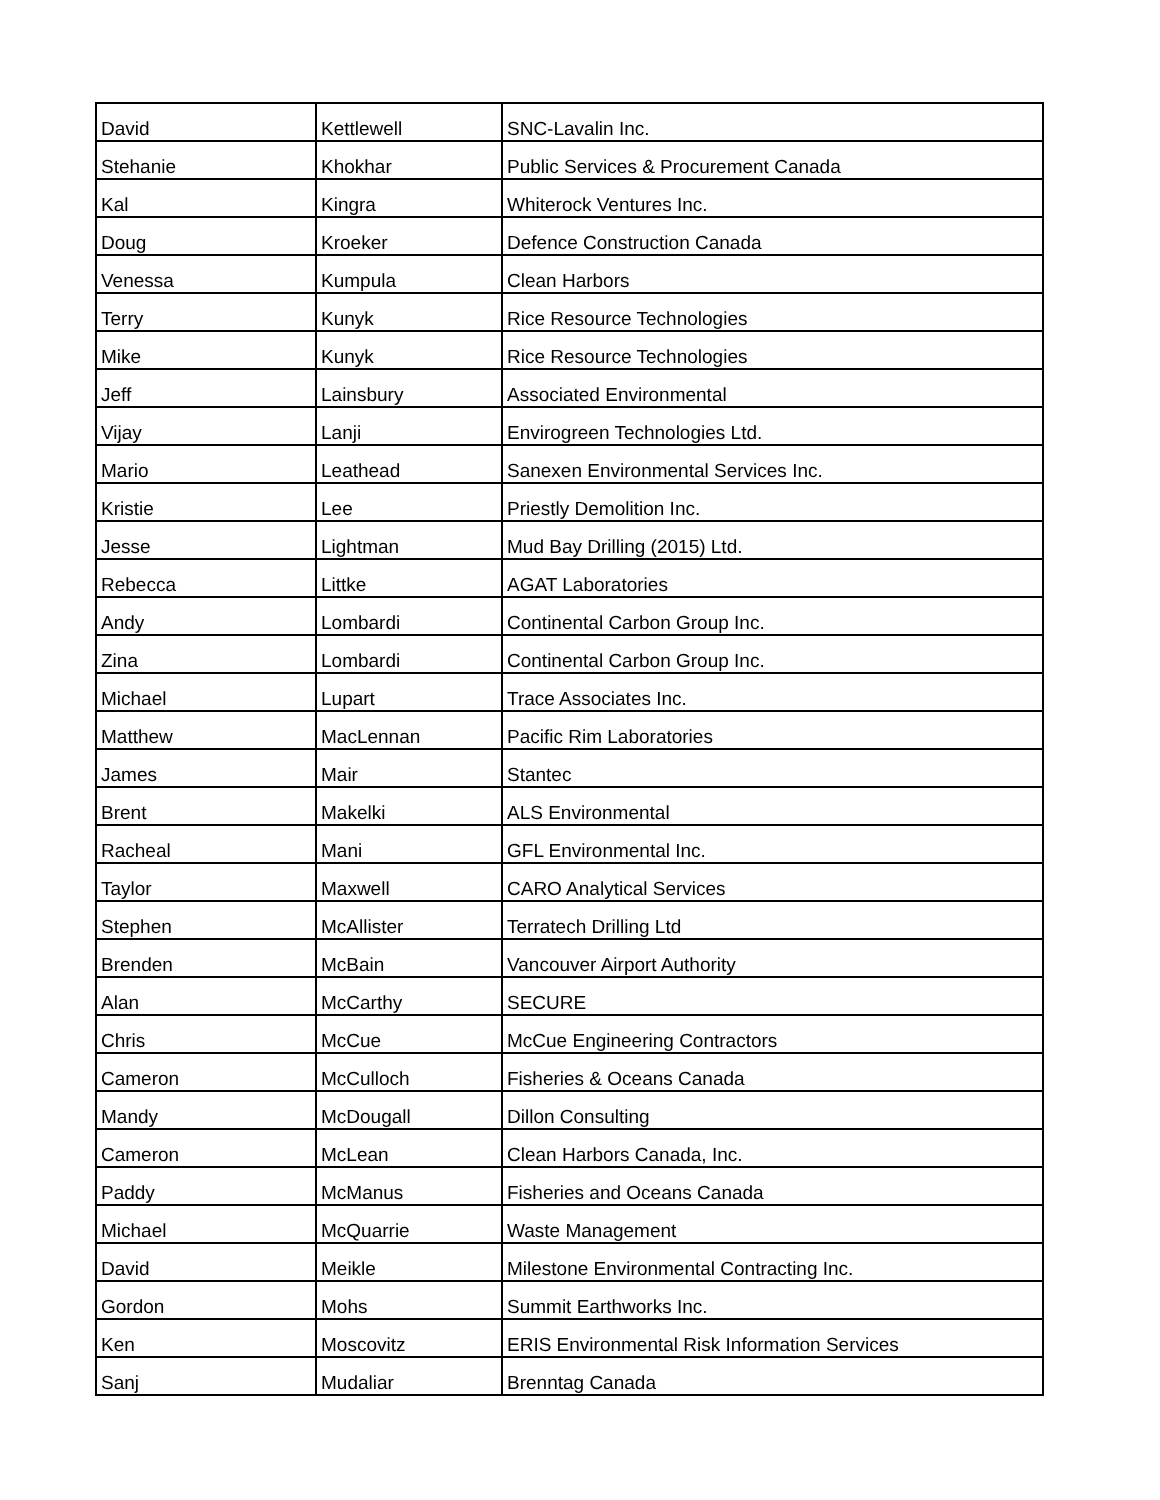| David | Kettlewell | SNC-Lavalin Inc. |
| Stehanie | Khokhar | Public Services & Procurement Canada |
| Kal | Kingra | Whiterock Ventures Inc. |
| Doug | Kroeker | Defence Construction Canada |
| Venessa | Kumpula | Clean Harbors |
| Terry | Kunyk | Rice Resource Technologies |
| Mike | Kunyk | Rice Resource Technologies |
| Jeff | Lainsbury | Associated Environmental |
| Vijay | Lanji | Envirogreen Technologies Ltd. |
| Mario | Leathead | Sanexen Environmental Services Inc. |
| Kristie | Lee | Priestly Demolition Inc. |
| Jesse | Lightman | Mud Bay Drilling (2015) Ltd. |
| Rebecca | Littke | AGAT Laboratories |
| Andy | Lombardi | Continental Carbon Group Inc. |
| Zina | Lombardi | Continental Carbon Group Inc. |
| Michael | Lupart | Trace Associates Inc. |
| Matthew | MacLennan | Pacific Rim Laboratories |
| James | Mair | Stantec |
| Brent | Makelki | ALS Environmental |
| Racheal | Mani | GFL Environmental Inc. |
| Taylor | Maxwell | CARO Analytical Services |
| Stephen | McAllister | Terratech Drilling Ltd |
| Brenden | McBain | Vancouver Airport Authority |
| Alan | McCarthy | SECURE |
| Chris | McCue | McCue Engineering Contractors |
| Cameron | McCulloch | Fisheries & Oceans Canada |
| Mandy | McDougall | Dillon Consulting |
| Cameron | McLean | Clean Harbors Canada, Inc. |
| Paddy | McManus | Fisheries and Oceans Canada |
| Michael | McQuarrie | Waste Management |
| David | Meikle | Milestone Environmental Contracting Inc. |
| Gordon | Mohs | Summit Earthworks Inc. |
| Ken | Moscovitz | ERIS Environmental Risk Information Services |
| Sanj | Mudaliar | Brenntag Canada |